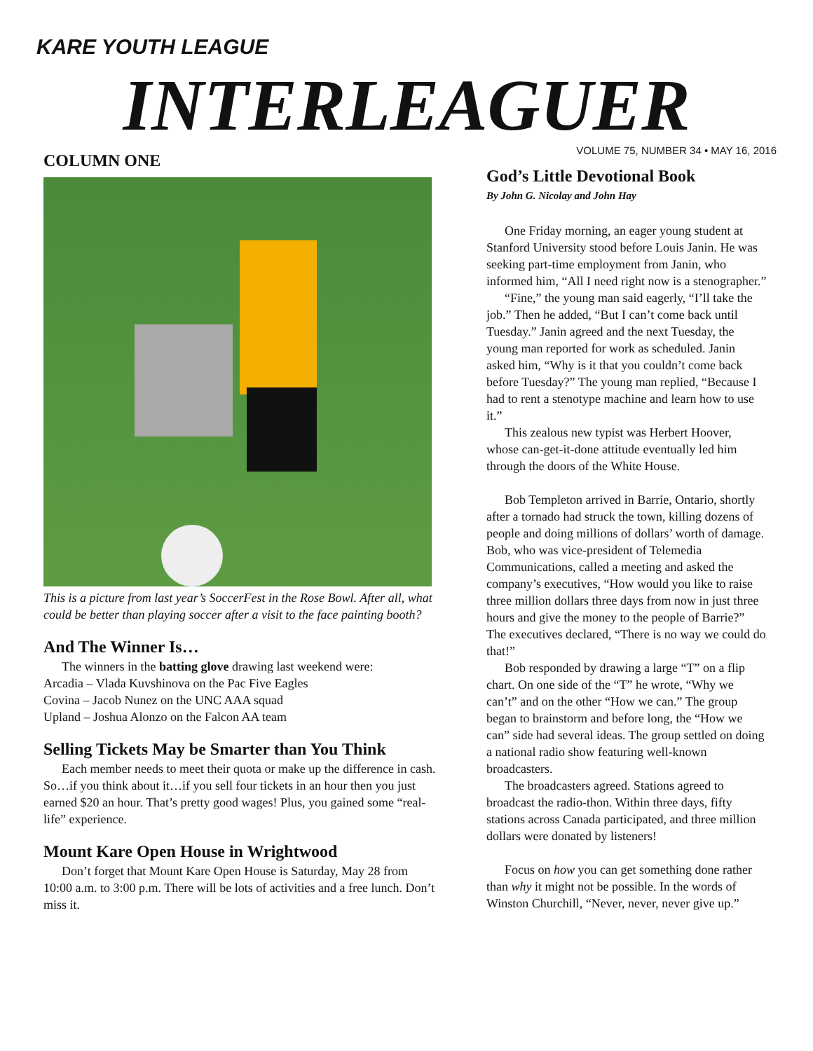KARE YOUTH LEAGUE
INTERLEAGUER
VOLUME 75, NUMBER 34 • MAY 16, 2016
COLUMN ONE
This is a picture from last year’s SoccerFest in the Rose Bowl. After all, what could be better than playing soccer after a visit to the face painting booth?
And The Winner Is…
The winners in the batting glove drawing last weekend were:
Arcadia – Vlada Kuvshinova on the Pac Five Eagles
Covina – Jacob Nunez on the UNC AAA squad
Upland – Joshua Alonzo on the Falcon AA team
Selling Tickets May be Smarter than You Think
Each member needs to meet their quota or make up the difference in cash. So…if you think about it…if you sell four tickets in an hour then you just earned $20 an hour. That’s pretty good wages! Plus, you gained some “real-life” experience.
Mount Kare Open House in Wrightwood
Don’t forget that Mount Kare Open House is Saturday, May 28 from 10:00 a.m. to 3:00 p.m. There will be lots of activities and a free lunch. Don’t miss it.
God’s Little Devotional Book
By John G. Nicolay and John Hay
One Friday morning, an eager young student at Stanford University stood before Louis Janin. He was seeking part-time employment from Janin, who informed him, “All I need right now is a stenographer.”
“Fine,” the young man said eagerly, “I’ll take the job.” Then he added, “But I can’t come back until Tuesday.” Janin agreed and the next Tuesday, the young man reported for work as scheduled. Janin asked him, “Why is it that you couldn’t come back before Tuesday?” The young man replied, “Because I had to rent a stenotype machine and learn how to use it.”
This zealous new typist was Herbert Hoover, whose can-get-it-done attitude eventually led him through the doors of the White House.
Bob Templeton arrived in Barrie, Ontario, shortly after a tornado had struck the town, killing dozens of people and doing millions of dollars’ worth of damage. Bob, who was vice-president of Telemedia Communications, called a meeting and asked the company’s executives, “How would you like to raise three million dollars three days from now in just three hours and give the money to the people of Barrie?” The executives declared, “There is no way we could do that!”
Bob responded by drawing a large “T” on a flip chart. On one side of the “T” he wrote, “Why we can’t” and on the other “How we can.” The group began to brainstorm and before long, the “How we can” side had several ideas. The group settled on doing a national radio show featuring well-known broadcasters.
The broadcasters agreed. Stations agreed to broadcast the radio-thon. Within three days, fifty stations across Canada participated, and three million dollars were donated by listeners!
Focus on how you can get something done rather than why it might not be possible. In the words of Winston Churchill, “Never, never, never give up.”